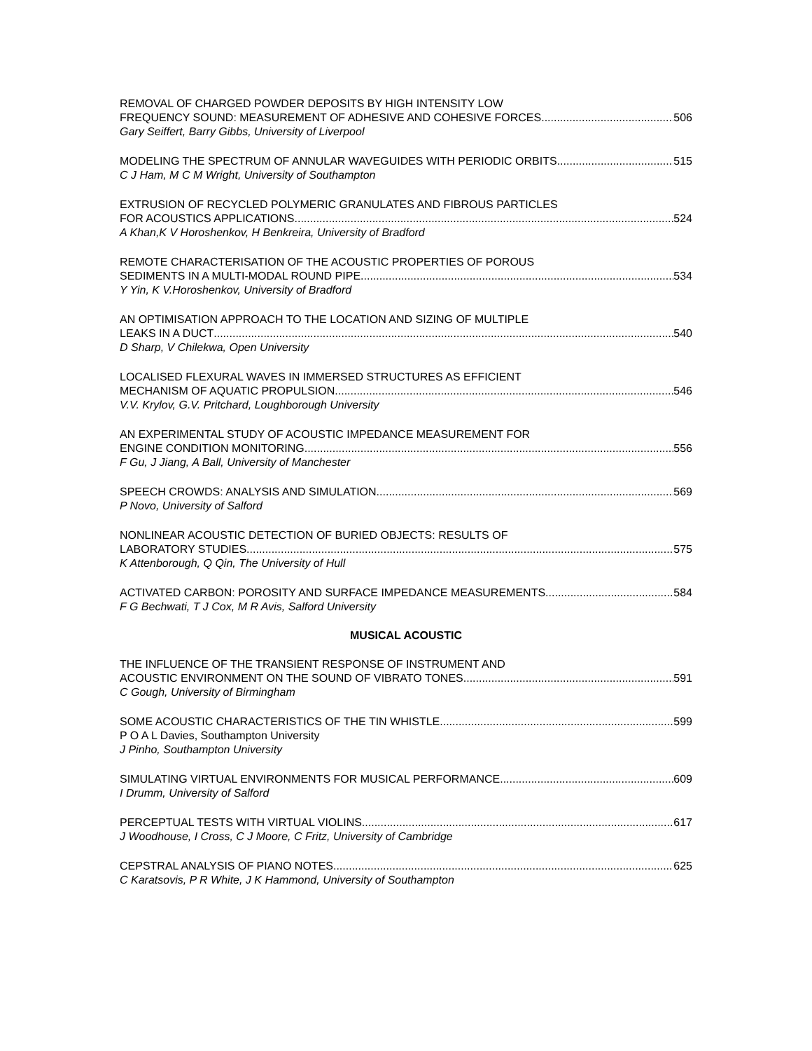REMOVAL OF CHARGED POWDER DEPOSITS BY HIGH INTENSITY LOW
FREQUENCY SOUND: MEASUREMENT OF ADHESIVE AND COHESIVE FORCES 506
Gary Seiffert, Barry Gibbs, University of Liverpool
MODELING THE SPECTRUM OF ANNULAR WAVEGUIDES WITH PERIODIC ORBITS 515
C J Ham, M C M Wright, University of Southampton
EXTRUSION OF RECYCLED POLYMERIC GRANULATES AND FIBROUS PARTICLES
FOR ACOUSTICS APPLICATIONS 524
A Khan,K V Horoshenkov, H Benkreira, University of Bradford
REMOTE CHARACTERISATION OF THE ACOUSTIC PROPERTIES OF POROUS
SEDIMENTS IN A MULTI-MODAL ROUND PIPE 534
Y Yin, K V.Horoshenkov, University of Bradford
AN OPTIMISATION APPROACH TO THE LOCATION AND SIZING OF MULTIPLE
LEAKS IN A DUCT 540
D Sharp, V Chilekwa, Open University
LOCALISED FLEXURAL WAVES IN IMMERSED STRUCTURES AS EFFICIENT
MECHANISM OF AQUATIC PROPULSION 546
V.V. Krylov, G.V. Pritchard, Loughborough University
AN EXPERIMENTAL STUDY OF ACOUSTIC IMPEDANCE MEASUREMENT FOR
ENGINE CONDITION MONITORING 556
F Gu, J Jiang, A Ball, University of Manchester
SPEECH CROWDS: ANALYSIS AND SIMULATION 569
P Novo, University of Salford
NONLINEAR ACOUSTIC DETECTION OF BURIED OBJECTS: RESULTS OF
LABORATORY STUDIES 575
K Attenborough, Q Qin, The University of Hull
ACTIVATED CARBON: POROSITY AND SURFACE IMPEDANCE MEASUREMENTS 584
F G Bechwati, T J Cox, M R Avis, Salford University
MUSICAL ACOUSTIC
THE INFLUENCE OF THE TRANSIENT RESPONSE OF INSTRUMENT AND
ACOUSTIC ENVIRONMENT ON THE SOUND OF VIBRATO TONES 591
C Gough, University of Birmingham
SOME ACOUSTIC CHARACTERISTICS OF THE TIN WHISTLE 599
P O A L Davies, Southampton University
J Pinho, Southampton University
SIMULATING VIRTUAL ENVIRONMENTS FOR MUSICAL PERFORMANCE. 609
I Drumm, University of Salford
PERCEPTUAL TESTS WITH VIRTUAL VIOLINS 617
J Woodhouse, I Cross, C J Moore, C Fritz, University of Cambridge
CEPSTRAL ANALYSIS OF PIANO NOTES 625
C Karatsovis, P R White, J K Hammond, University of Southampton